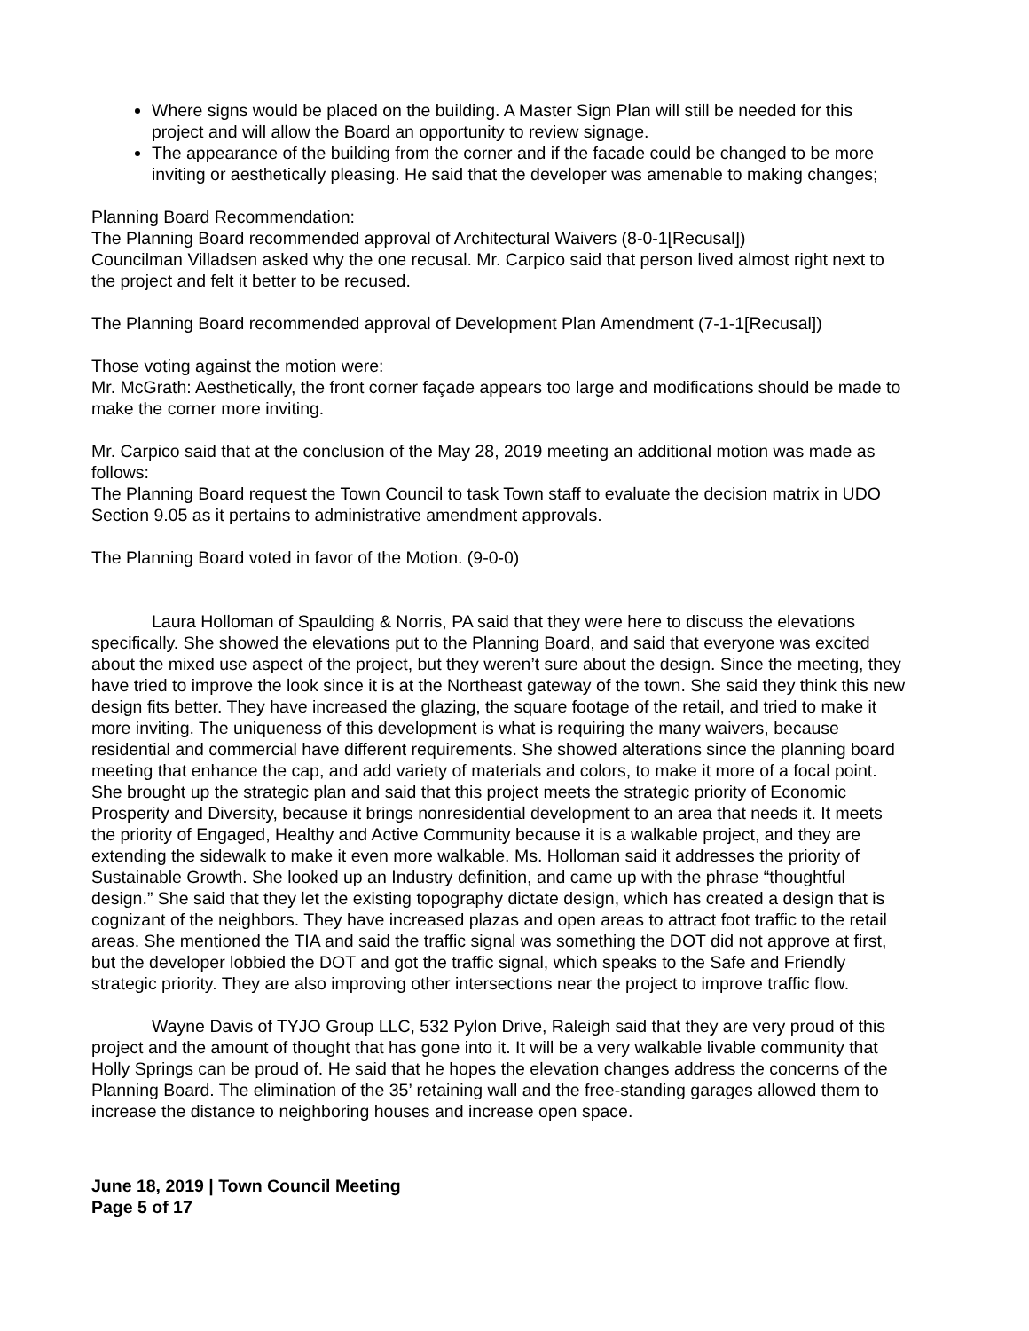Where signs would be placed on the building. A Master Sign Plan will still be needed for this project and will allow the Board an opportunity to review signage.
The appearance of the building from the corner and if the facade could be changed to be more inviting or aesthetically pleasing. He said that the developer was amenable to making changes;
Planning Board Recommendation:
The Planning Board recommended approval of Architectural Waivers (8-0-1[Recusal])
Councilman Villadsen asked why the one recusal. Mr. Carpico said that person lived almost right next to the project and felt it better to be recused.
The Planning Board recommended approval of Development Plan Amendment (7-1-1[Recusal])
Those voting against the motion were:
Mr. McGrath: Aesthetically, the front corner façade appears too large and modifications should be made to make the corner more inviting.
Mr. Carpico said that at the conclusion of the May 28, 2019 meeting an additional motion was made as follows:
The Planning Board request the Town Council to task Town staff to evaluate the decision matrix in UDO Section 9.05 as it pertains to administrative amendment approvals.
The Planning Board voted in favor of the Motion. (9-0-0)
Laura Holloman of Spaulding & Norris, PA said that they were here to discuss the elevations specifically. She showed the elevations put to the Planning Board, and said that everyone was excited about the mixed use aspect of the project, but they weren’t sure about the design. Since the meeting, they have tried to improve the look since it is at the Northeast gateway of the town. She said they think this new design fits better. They have increased the glazing, the square footage of the retail, and tried to make it more inviting. The uniqueness of this development is what is requiring the many waivers, because residential and commercial have different requirements. She showed alterations since the planning board meeting that enhance the cap, and add variety of materials and colors, to make it more of a focal point. She brought up the strategic plan and said that this project meets the strategic priority of Economic Prosperity and Diversity, because it brings nonresidential development to an area that needs it. It meets the priority of Engaged, Healthy and Active Community because it is a walkable project, and they are extending the sidewalk to make it even more walkable. Ms. Holloman said it addresses the priority of Sustainable Growth. She looked up an Industry definition, and came up with the phrase “thoughtful design.” She said that they let the existing topography dictate design, which has created a design that is cognizant of the neighbors. They have increased plazas and open areas to attract foot traffic to the retail areas. She mentioned the TIA and said the traffic signal was something the DOT did not approve at first, but the developer lobbied the DOT and got the traffic signal, which speaks to the Safe and Friendly strategic priority. They are also improving other intersections near the project to improve traffic flow.
Wayne Davis of TYJO Group LLC, 532 Pylon Drive, Raleigh said that they are very proud of this project and the amount of thought that has gone into it. It will be a very walkable livable community that Holly Springs can be proud of. He said that he hopes the elevation changes address the concerns of the Planning Board. The elimination of the 35’ retaining wall and the free-standing garages allowed them to increase the distance to neighboring houses and increase open space.
June 18, 2019 | Town Council Meeting
Page 5 of 17